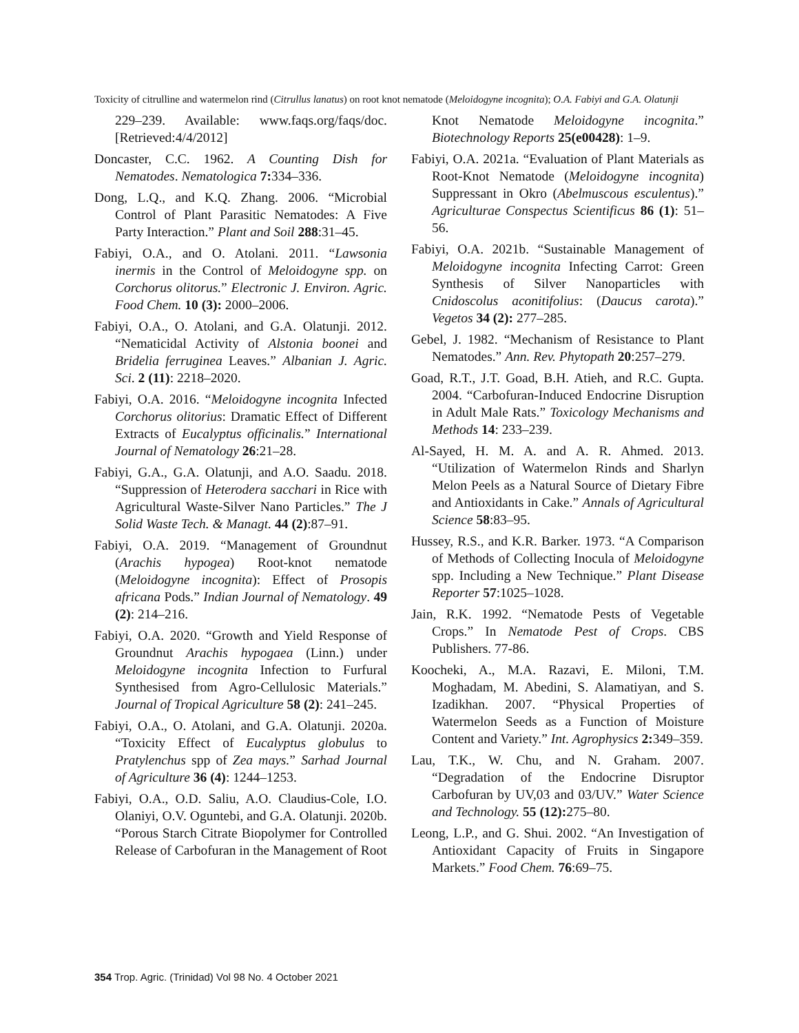Toxicity of citrulline and watermelon rind (Citrullus lanatus) on root knot nematode (Meloidogyne incognita); O.A. Fabiyi and G.A. Olatunji
229–239. Available: www.faqs.org/faqs/doc. [Retrieved:4/4/2012]
Doncaster, C.C. 1962. A Counting Dish for Nematodes. Nematologica 7: 334–336.
Dong, L.Q., and K.Q. Zhang. 2006. “Microbial Control of Plant Parasitic Nematodes: A Five Party Interaction.” Plant and Soil 288:31–45.
Fabiyi, O.A., and O. Atolani. 2011. “Lawsonia inermis in the Control of Meloidogyne spp. on Corchorus olitorus.” Electronic J. Environ. Agric. Food Chem. 10 (3): 2000–2006.
Fabiyi, O.A., O. Atolani, and G.A. Olatunji. 2012. “Nematicidal Activity of Alstonia boonei and Bridelia ferruginea Leaves.” Albanian J. Agric. Sci. 2 (11): 2218–2020.
Fabiyi, O.A. 2016. “Meloidogyne incognita Infected Corchorus olitorius: Dramatic Effect of Different Extracts of Eucalyptus officinalis.” International Journal of Nematology 26:21–28.
Fabiyi, G.A., G.A. Olatunji, and A.O. Saadu. 2018. “Suppression of Heterodera sacchari in Rice with Agricultural Waste-Silver Nano Particles.” The J Solid Waste Tech. & Managt. 44 (2):87–91.
Fabiyi, O.A. 2019. “Management of Groundnut (Arachis hypogea) Root-knot nematode (Meloidogyne incognita): Effect of Prosopis africana Pods.” Indian Journal of Nematology. 49 (2): 214–216.
Fabiyi, O.A. 2020. “Growth and Yield Response of Groundnut Arachis hypogaea (Linn.) under Meloidogyne incognita Infection to Furfural Synthesised from Agro-Cellulosic Materials.” Journal of Tropical Agriculture 58 (2): 241–245.
Fabiyi, O.A., O. Atolani, and G.A. Olatunji. 2020a. “Toxicity Effect of Eucalyptus globulus to Pratylenchus spp of Zea mays.” Sarhad Journal of Agriculture 36 (4): 1244–1253.
Fabiyi, O.A., O.D. Saliu, A.O. Claudius-Cole, I.O. Olaniyi, O.V. Oguntebi, and G.A. Olatunji. 2020b. “Porous Starch Citrate Biopolymer for Controlled Release of Carbofuran in the Management of Root
Knot Nematode Meloidogyne incognita.” Biotechnology Reports 25(e00428): 1–9.
Fabiyi, O.A. 2021a. “Evaluation of Plant Materials as Root-Knot Nematode (Meloidogyne incognita) Suppressant in Okro (Abelmuscous esculentus).” Agriculturae Conspectus Scientificus 86 (1): 51–56.
Fabiyi, O.A. 2021b. “Sustainable Management of Meloidogyne incognita Infecting Carrot: Green Synthesis of Silver Nanoparticles with Cnidoscolus aconitifolius: (Daucus carota).” Vegetos 34 (2): 277–285.
Gebel, J. 1982. “Mechanism of Resistance to Plant Nematodes.” Ann. Rev. Phytopath 20:257–279.
Goad, R.T., J.T. Goad, B.H. Atieh, and R.C. Gupta. 2004. “Carbofuran-Induced Endocrine Disruption in Adult Male Rats.” Toxicology Mechanisms and Methods 14: 233–239.
Al-Sayed, H. M. A. and A. R. Ahmed. 2013. “Utilization of Watermelon Rinds and Sharlyn Melon Peels as a Natural Source of Dietary Fibre and Antioxidants in Cake.” Annals of Agricultural Science 58:83–95.
Hussey, R.S., and K.R. Barker. 1973. “A Comparison of Methods of Collecting Inocula of Meloidogyne spp. Including a New Technique.” Plant Disease Reporter 57:1025–1028.
Jain, R.K. 1992. “Nematode Pests of Vegetable Crops.” In Nematode Pest of Crops. CBS Publishers. 77-86.
Koocheki, A., M.A. Razavi, E. Miloni, T.M. Moghadam, M. Abedini, S. Alamatiyan, and S. Izadikhan. 2007. “Physical Properties of Watermelon Seeds as a Function of Moisture Content and Variety.” Int. Agrophysics 2: 349–359.
Lau, T.K., W. Chu, and N. Graham. 2007. “Degradation of the Endocrine Disruptor Carbofuran by UV,03 and 03/UV.” Water Science and Technology. 55 (12): 275–80.
Leong, L.P., and G. Shui. 2002. “An Investigation of Antioxidant Capacity of Fruits in Singapore Markets.” Food Chem. 76:69–75.
354 Trop. Agric. (Trinidad) Vol 98 No. 4 October 2021